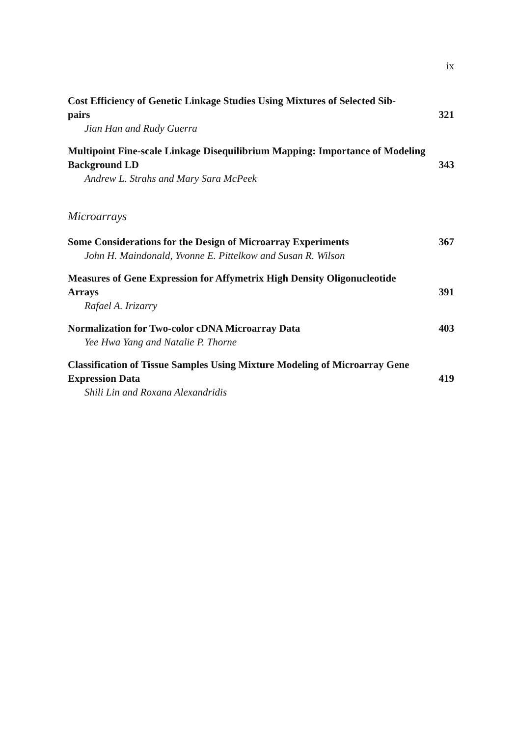ix
Cost Efficiency of Genetic Linkage Studies Using Mixtures of Selected Sib-
pairs 321
Jian Han and Rudy Guerra
Multipoint Fine-scale Linkage Disequilibrium Mapping: Importance of Modeling
Background LD 343
Andrew L. Strahs and Mary Sara McPeek
Microarrays
Some Considerations for the Design of Microarray Experiments 367
John H. Maindonald, Yvonne E. Pittelkow and Susan R. Wilson
Measures of Gene Expression for Affymetrix High Density Oligonucleotide
Arrays 391
Rafael A. Irizarry
Normalization for Two-color cDNA Microarray Data 403
Yee Hwa Yang and Natalie P. Thorne
Classification of Tissue Samples Using Mixture Modeling of Microarray Gene
Expression Data 419
Shili Lin and Roxana Alexandridis